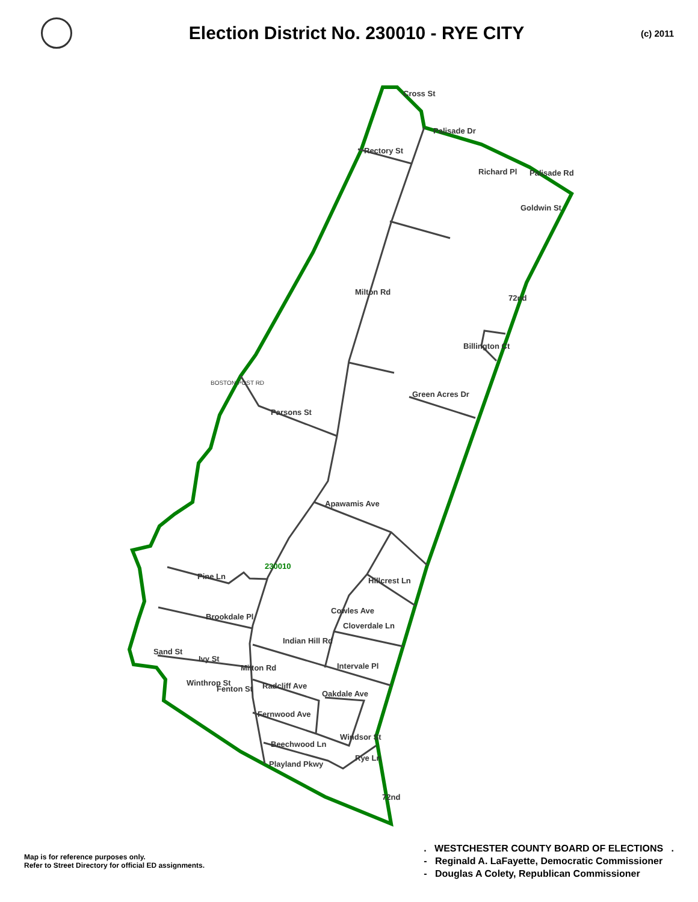Election District No. 230010 - RYE CITY
(c) 2011
230010
Rectory St
Palisade Dr
Goldwin St
Green Acres Dr
Parsons St
Apawamis Ave
Pine Ln
Brookdale Pl
Cloverdale Ln
Hillcrest Ln
Intervale Pl
Radcliff Ave
Oakdale Ave
Fernwood Ave
Beechwood Ln
Playland Pkwy
Sand St
Cross St
Palisade Rd
Milton Rd
Milton Rd
Billington Ct
72nd
72nd
BOSTON POST RD
Richard Pl
Cowles Ave
Indian Hill Rd
Ivy St
Winthrop St
Fenton St
Windsor St
Rye Ln
Map is for reference purposes only.
Refer to Street Directory for official ED assignments.
. WESTCHESTER COUNTY BOARD OF ELECTIONS .
- Reginald A. LaFayette, Democratic Commissioner
- Douglas A Colety, Republican Commissioner